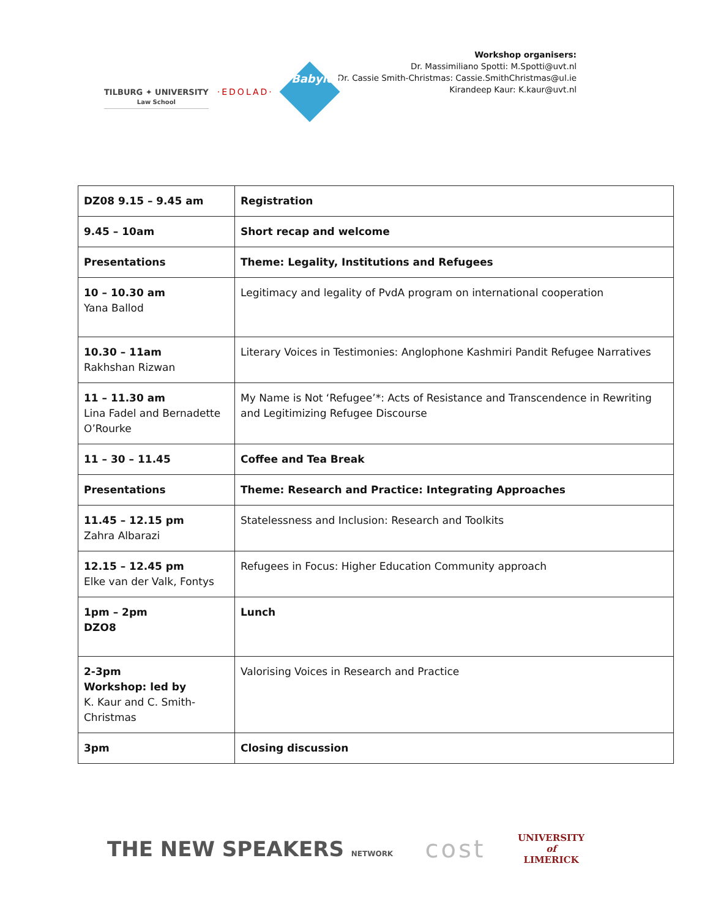TILBURG ✦ UNIVERSITY
Law School
·EDOLAD·
Babylon
Workshop organisers:
Dr. Massimiliano Spotti: M.Spotti@uvt.nl
Dr. Cassie Smith-Christmas: Cassie.SmithChristmas@ul.ie
Kirandeep Kaur: K.kaur@uvt.nl
| DZ08 9.15 – 9.45 am | Registration |
| 9.45 – 10am | Short recap and welcome |
| Presentations | Theme: Legality, Institutions and Refugees |
| 10 – 10.30 am Yana Ballod | Legitimacy and legality of PvdA program on international cooperation |
| 10.30 – 11am Rakhshan Rizwan | Literary Voices in Testimonies: Anglophone Kashmiri Pandit Refugee Narratives |
| 11 – 11.30 am Lina Fadel and Bernadette O’Rourke | My Name is Not ‘Refugee’*: Acts of Resistance and Transcendence in Rewriting and Legitimizing Refugee Discourse |
| 11 – 30 – 11.45 | Coffee and Tea Break |
| Presentations | Theme: Research and Practice: Integrating Approaches |
| 11.45 – 12.15 pm Zahra Albarazi | Statelessness and Inclusion: Research and Toolkits |
| 12.15 – 12.45 pm Elke van der Valk, Fontys | Refugees in Focus: Higher Education Community approach |
| 1pm – 2pm DZO8 | Lunch |
| 2-3pm Workshop: led by K. Kaur and C. Smith-Christmas | Valorising Voices in Research and Practice |
| 3pm | Closing discussion |
THE NEW SPEAKERS NETWORK
cost
UNIVERSITY
of
LIMERICK